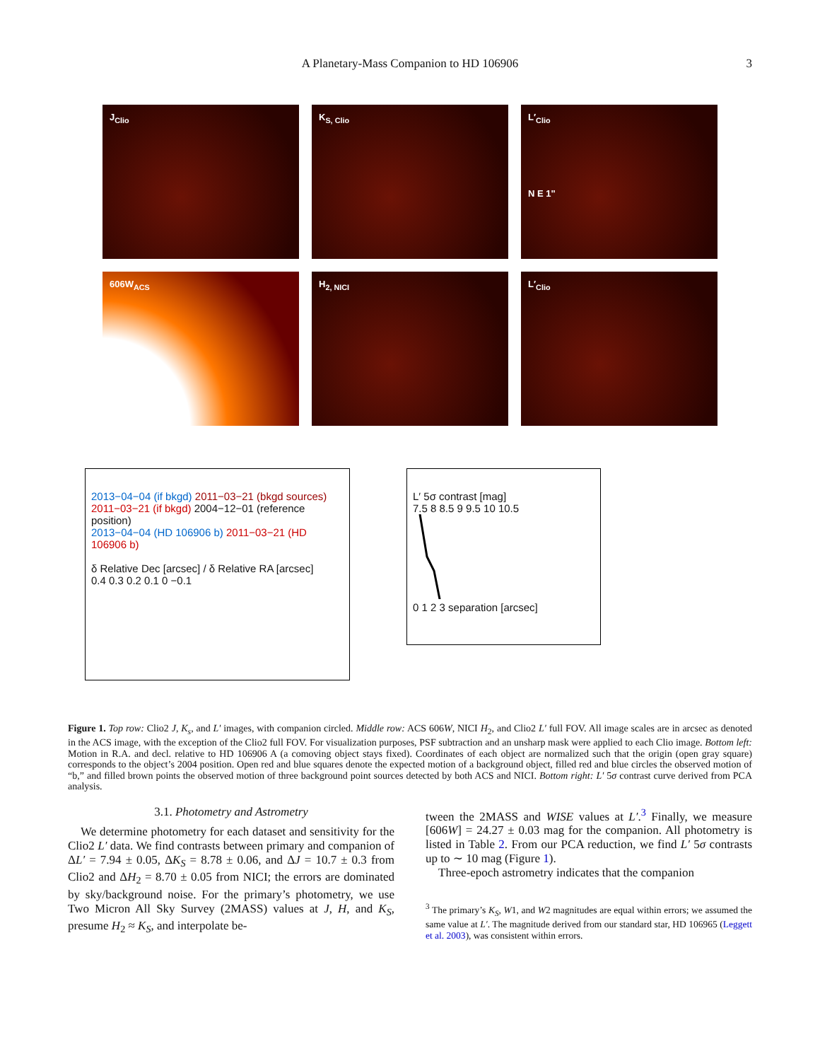A Planetary-Mass Companion to HD 106906 3
J<sub>Clio</sub>
K<sub>S, Clio</sub>
L′<sub>Clio</sub>
N E 1"
606W<sub>ACS</sub>
H<sub>2, NICI</sub>
L′<sub>Clio</sub>
2013−04−04 (if bkgd) 2011−03−21 (bkgd sources)
2011−03−21 (if bkgd) 2004−12−01 (reference position)
2013−04−04 (HD 106906 b) 2011−03−21 (HD 106906 b)
δ Relative Dec [arcsec] / δ Relative RA [arcsec]
0.4 0.3 0.2 0.1 0 −0.1
L′ 5σ contrast [mag]
7.5 8 8.5 9 9.5 10 10.5
0 1 2 3 separation [arcsec]
Figure 1. Top row: Clio2 J, K<sub>s</sub>, and L′ images, with companion circled. Middle row: ACS 606W, NICI H<sub>2</sub>, and Clio2 L′ full FOV. All image scales are in arcsec as denoted in the ACS image, with the exception of the Clio2 full FOV. For visualization purposes, PSF subtraction and an unsharp mask were applied to each Clio image. Bottom left: Motion in R.A. and decl. relative to HD 106906 A (a comoving object stays fixed). Coordinates of each object are normalized such that the origin (open gray square) corresponds to the object’s 2004 position. Open red and blue squares denote the expected motion of a background object, filled red and blue circles the observed motion of “b,” and filled brown points the observed motion of three background point sources detected by both ACS and NICI. Bottom right: L′ 5σ contrast curve derived from PCA analysis.
3.1. Photometry and Astrometry
We determine photometry for each dataset and sensitivity for the Clio2 L′ data. We find contrasts between primary and companion of ΔL′ = 7.94 ± 0.05, ΔK<sub>S</sub> = 8.78 ± 0.06, and ΔJ = 10.7 ± 0.3 from Clio2 and ΔH<sub>2</sub> = 8.70 ± 0.05 from NICI; the errors are dominated by sky/background noise. For the primary’s photometry, we use Two Micron All Sky Survey (2MASS) values at J, H, and K<sub>S</sub>, presume H<sub>2</sub> ≈ K<sub>S</sub>, and interpolate be-
tween the 2MASS and WISE values at L′.<sup>3</sup> Finally, we measure [606W] = 24.27 ± 0.03 mag for the companion. All photometry is listed in Table 2. From our PCA reduction, we find L′ 5σ contrasts up to ∼ 10 mag (Figure 1).
Three-epoch astrometry indicates that the companion
<sup>3</sup> The primary’s K<sub>S</sub>, W1, and W2 magnitudes are equal within errors; we assumed the same value at L′. The magnitude derived from our standard star, HD 106965 (Leggett et al. 2003), was consistent within errors.